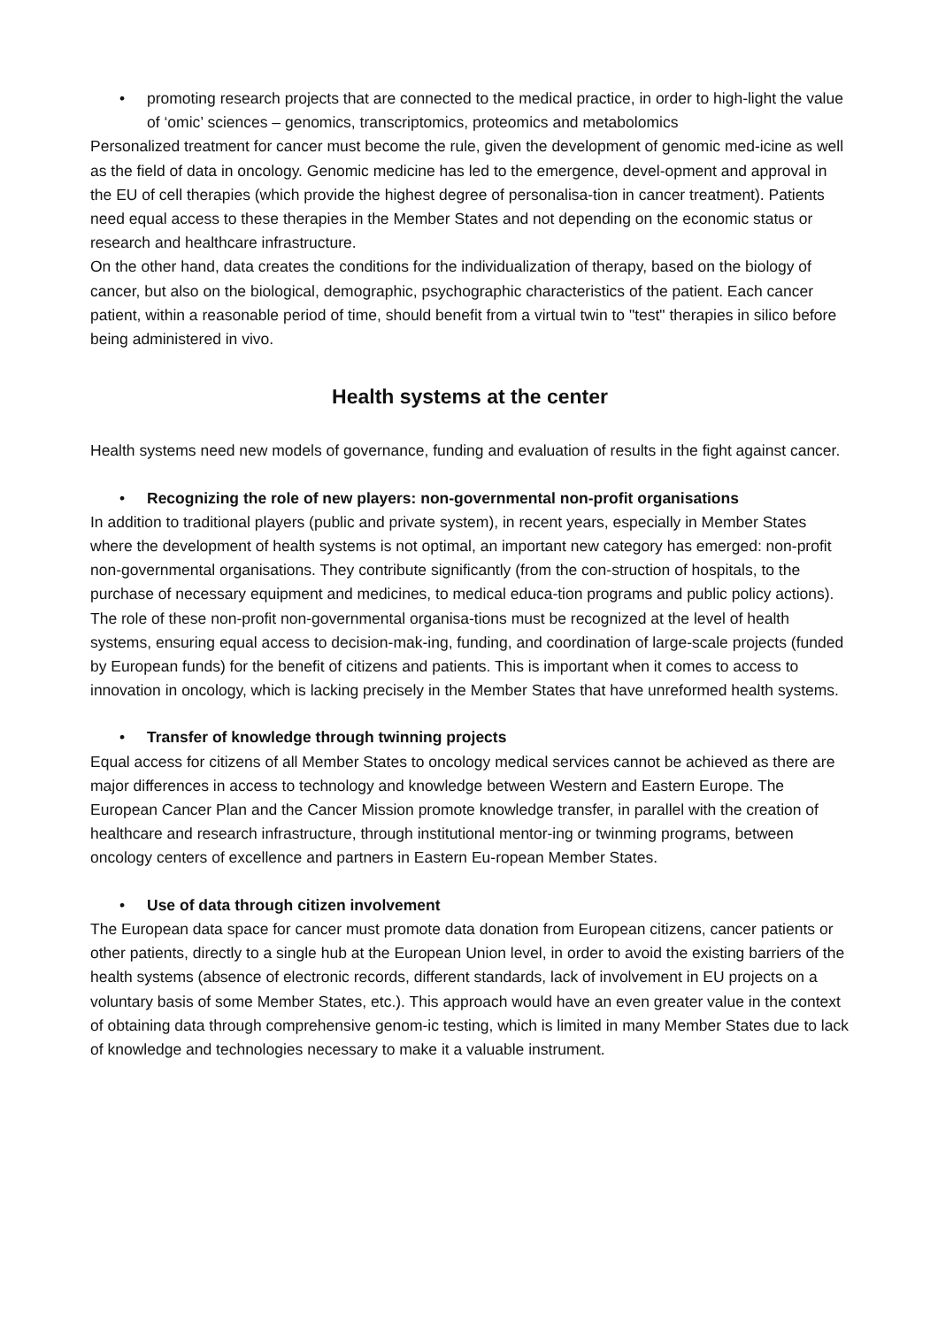• promoting research projects that are connected to the medical practice, in order to high-light the value of ‘omic’ sciences – genomics, transcriptomics, proteomics and metabolomics
Personalized treatment for cancer must become the rule, given the development of genomic med-icine as well as the field of data in oncology. Genomic medicine has led to the emergence, devel-opment and approval in the EU of cell therapies (which provide the highest degree of personalisa-tion in cancer treatment). Patients need equal access to these therapies in the Member States and not depending on the economic status or research and healthcare infrastructure.
On the other hand, data creates the conditions for the individualization of therapy, based on the biology of cancer, but also on the biological, demographic, psychographic characteristics of the patient. Each cancer patient, within a reasonable period of time, should benefit from a virtual twin to "test" therapies in silico before being administered in vivo.
Health systems at the center
Health systems need new models of governance, funding and evaluation of results in the fight against cancer.
• Recognizing the role of new players: non-governmental non-profit organisations
In addition to traditional players (public and private system), in recent years, especially in Member States where the development of health systems is not optimal, an important new category has emerged: non-profit non-governmental organisations. They contribute significantly (from the con-struction of hospitals, to the purchase of necessary equipment and medicines, to medical educa-tion programs and public policy actions). The role of these non-profit non-governmental organisa-tions must be recognized at the level of health systems, ensuring equal access to decision-mak-ing, funding, and coordination of large-scale projects (funded by European funds) for the benefit of citizens and patients. This is important when it comes to access to innovation in oncology, which is lacking precisely in the Member States that have unreformed health systems.
• Transfer of knowledge through twinning projects
Equal access for citizens of all Member States to oncology medical services cannot be achieved as there are major differences in access to technology and knowledge between Western and Eastern Europe. The European Cancer Plan and the Cancer Mission promote knowledge transfer, in parallel with the creation of healthcare and research infrastructure, through institutional mentor-ing or twinming programs, between oncology centers of excellence and partners in Eastern Eu-ropean Member States.
• Use of data through citizen involvement
The European data space for cancer must promote data donation from European citizens, cancer patients or other patients, directly to a single hub at the European Union level, in order to avoid the existing barriers of the health systems (absence of electronic records, different standards, lack of involvement in EU projects on a voluntary basis of some Member States, etc.). This approach would have an even greater value in the context of obtaining data through comprehensive genom-ic testing, which is limited in many Member States due to lack of knowledge and technologies necessary to make it a valuable instrument.